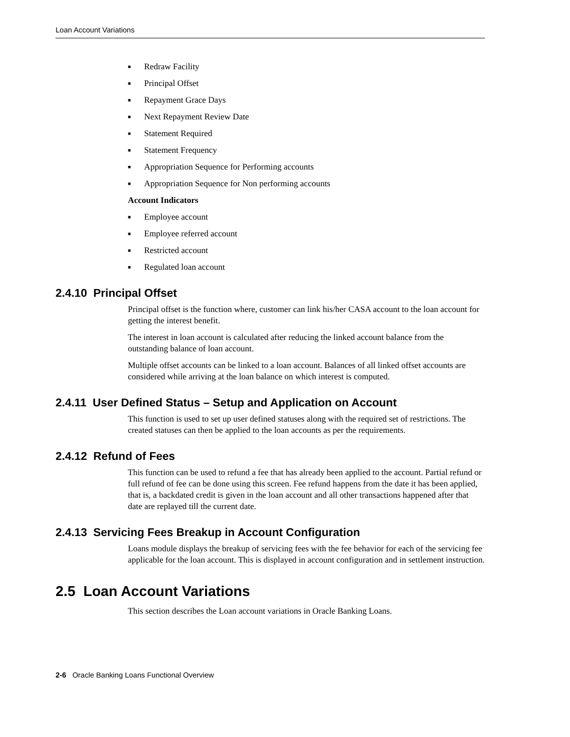Loan Account Variations
■ Redraw Facility
■ Principal Offset
■ Repayment Grace Days
■ Next Repayment Review Date
■ Statement Required
■ Statement Frequency
■ Appropriation Sequence for Performing accounts
■ Appropriation Sequence for Non performing accounts
Account Indicators
■ Employee account
■ Employee referred account
■ Restricted account
■ Regulated loan account
2.4.10 Principal Offset
Principal offset is the function where, customer can link his/her CASA account to the loan account for getting the interest benefit.
The interest in loan account is calculated after reducing the linked account balance from the outstanding balance of loan account.
Multiple offset accounts can be linked to a loan account. Balances of all linked offset accounts are considered while arriving at the loan balance on which interest is computed.
2.4.11 User Defined Status – Setup and Application on Account
This function is used to set up user defined statuses along with the required set of restrictions. The created statuses can then be applied to the loan accounts as per the requirements.
2.4.12 Refund of Fees
This function can be used to refund a fee that has already been applied to the account. Partial refund or full refund of fee can be done using this screen. Fee refund happens from the date it has been applied, that is, a backdated credit is given in the loan account and all other transactions happened after that date are replayed till the current date.
2.4.13 Servicing Fees Breakup in Account Configuration
Loans module displays the breakup of servicing fees with the fee behavior for each of the servicing fee applicable for the loan account. This is displayed in account configuration and in settlement instruction.
2.5 Loan Account Variations
This section describes the Loan account variations in Oracle Banking Loans.
2-6 Oracle Banking Loans Functional Overview